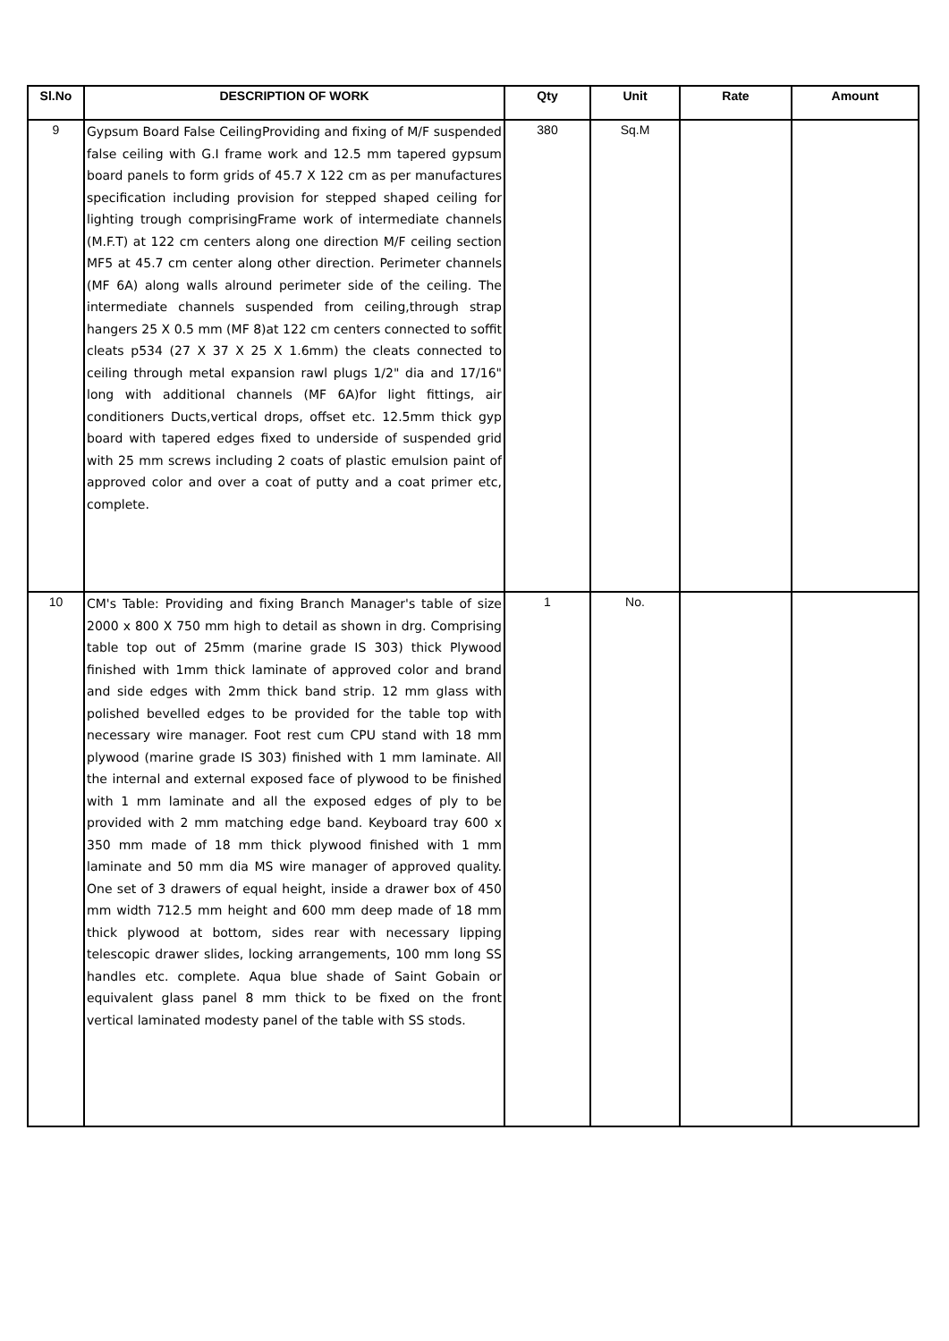| Sl.No | DESCRIPTION OF WORK | Qty | Unit | Rate | Amount |
| --- | --- | --- | --- | --- | --- |
| 9 | Gypsum Board False CeilingProviding and fixing of M/F suspended false ceiling with G.I frame work and 12.5 mm tapered gypsum board panels to form grids of 45.7 X 122 cm as per manufactures specification including provision for stepped shaped ceiling for lighting trough comprisingFrame work of intermediate channels (M.F.T) at 122 cm centers along one direction M/F ceiling section MF5 at 45.7 cm center along other direction. Perimeter channels (MF 6A) along walls alround perimeter side of the ceiling. The intermediate channels suspended from ceiling,through strap hangers 25 X 0.5 mm (MF 8)at 122 cm centers connected to soffit cleats p534 (27 X 37 X 25 X 1.6mm) the cleats connected to ceiling through metal expansion rawl plugs 1/2" dia and 17/16" long with additional channels (MF 6A)for light fittings, air conditioners Ducts,vertical drops, offset etc. 12.5mm thick gyp board with tapered edges fixed to underside of suspended grid with 25 mm screws including 2 coats of plastic emulsion paint of approved color and over a coat of putty and a coat primer etc, complete. | 380 | Sq.M | | |
| 10 | CM's Table: Providing and fixing Branch Manager's table of size 2000 x 800 X 750 mm high to detail as shown in drg. Comprising table top out of 25mm (marine grade IS 303) thick Plywood finished with 1mm thick laminate of approved color and brand and side edges with 2mm thick band strip. 12 mm glass with polished bevelled edges to be provided for the table top with necessary wire manager. Foot rest cum CPU stand with 18 mm plywood (marine grade IS 303) finished with 1 mm laminate. All the internal and external exposed face of plywood to be finished with 1 mm laminate and all the exposed edges of ply to be provided with 2 mm matching edge band. Keyboard tray 600 x 350 mm made of 18 mm thick plywood finished with 1 mm laminate and 50 mm dia MS wire manager of approved quality. One set of 3 drawers of equal height, inside a drawer box of 450 mm width 712.5 mm height and 600 mm deep made of 18 mm thick plywood at bottom, sides rear with necessary lipping telescopic drawer slides, locking arrangements, 100 mm long SS handles etc. complete. Aqua blue shade of Saint Gobain or equivalent glass panel 8 mm thick to be fixed on the front vertical laminated modesty panel of the table with SS stods. | 1 | No. | | |